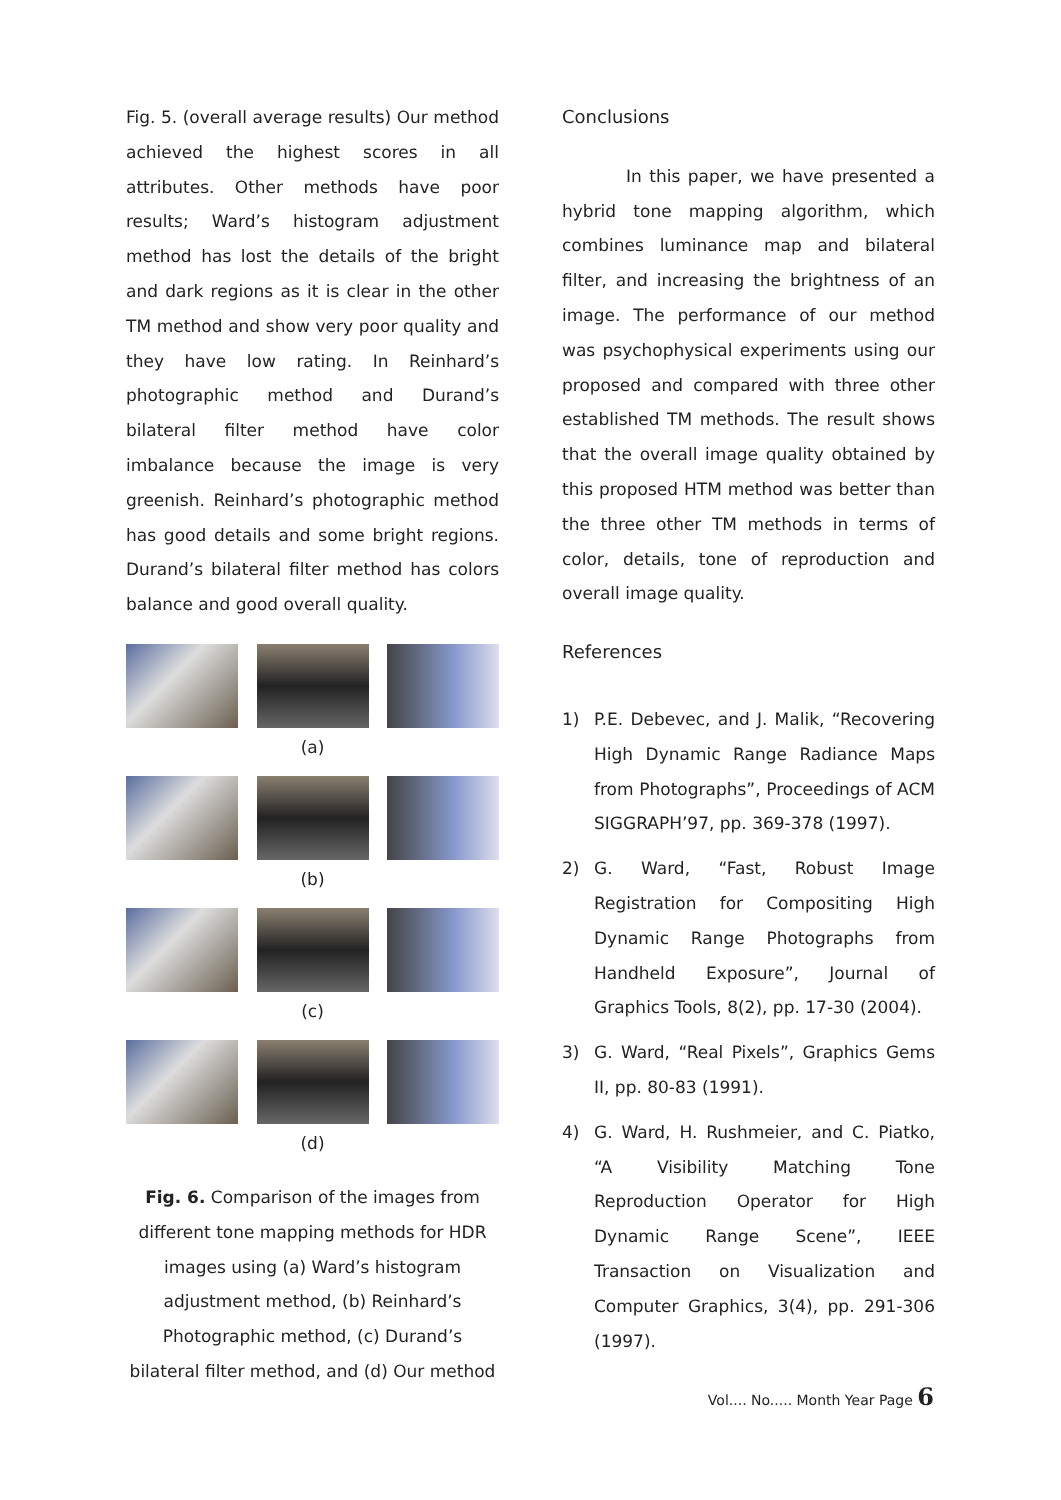Fig. 5. (overall average results) Our method achieved the highest scores in all attributes. Other methods have poor results; Ward’s histogram adjustment method has lost the details of the bright and dark regions as it is clear in the other TM method and show very poor quality and they have low rating. In Reinhard’s photographic method and Durand’s bilateral filter method have color imbalance because the image is very greenish. Reinhard’s photographic method has good details and some bright regions. Durand’s bilateral filter method has colors balance and good overall quality.
(a)
(b)
(c)
(d)
Fig. 6. Comparison of the images from different tone mapping methods for HDR images using (a) Ward’s histogram adjustment method, (b) Reinhard’s Photographic method, (c) Durand’s bilateral filter method, and (d) Our method
Conclusions
In this paper, we have presented a hybrid tone mapping algorithm, which combines luminance map and bilateral filter, and increasing the brightness of an image. The performance of our method was psychophysical experiments using our proposed and compared with three other established TM methods. The result shows that the overall image quality obtained by this proposed HTM method was better than the three other TM methods in terms of color, details, tone of reproduction and overall image quality.
References
1) P.E. Debevec, and J. Malik, “Recovering High Dynamic Range Radiance Maps from Photographs”, Proceedings of ACM SIGGRAPH’97, pp. 369-378 (1997).
2) G. Ward, “Fast, Robust Image Registration for Compositing High Dynamic Range Photographs from Handheld Exposure”, Journal of Graphics Tools, 8(2), pp. 17-30 (2004).
3) G. Ward, “Real Pixels”, Graphics Gems II, pp. 80-83 (1991).
4) G. Ward, H. Rushmeier, and C. Piatko, “A Visibility Matching Tone Reproduction Operator for High Dynamic Range Scene”, IEEE Transaction on Visualization and Computer Graphics, 3(4), pp. 291-306 (1997).
Vol.... No..... Month Year Page 6